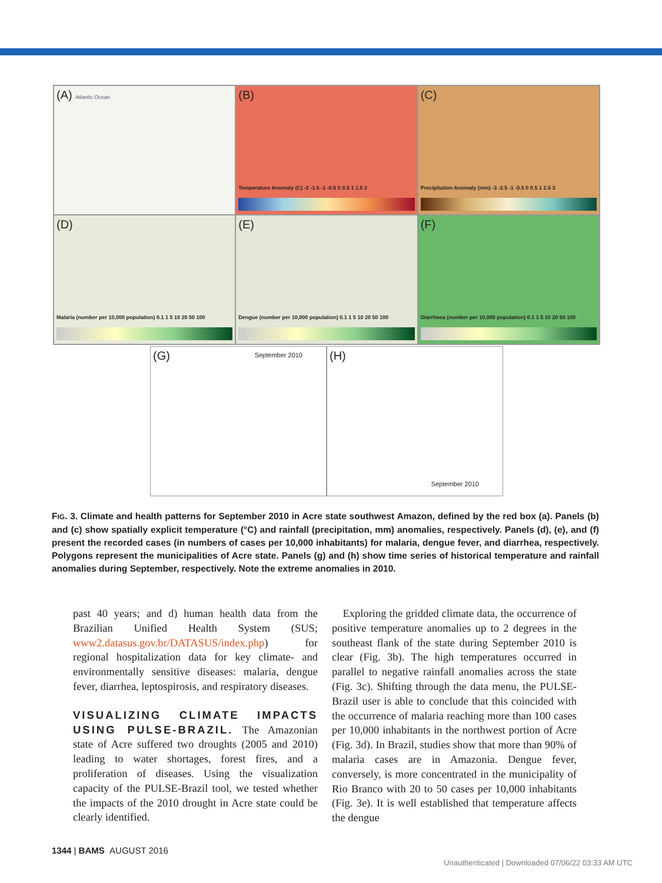(A) Atlantic Ocean
(B)
Temperature Anomaly (C) -2 -1.5 -1 -0.5 0 0.5 1 1.5 2
(C)
Precipitation Anomaly (mm) -3 -2.5 -1 -0.5 0 0.5 1 2.5 3
(D)
Malaria (number per 10,000 population) 0.1 1 5 10 20 50 100
(E)
Dengue (number per 10,000 population) 0.1 1 5 10 20 50 100
(F)
Diarrhoea (number per 10,000 population) 0.1 1 5 10 20 50 100
(G) September 2010
(H)
September 2010
FIG. 3. Climate and health patterns for September 2010 in Acre state southwest Amazon, defined by the red box (a). Panels (b) and (c) show spatially explicit temperature (°C) and rainfall (precipitation, mm) anomalies, respectively. Panels (d), (e), and (f) present the recorded cases (in numbers of cases per 10,000 inhabitants) for malaria, dengue fever, and diarrhea, respectively. Polygons represent the municipalities of Acre state. Panels (g) and (h) show time series of historical temperature and rainfall anomalies during September, respectively. Note the extreme anomalies in 2010.
past 40 years; and d) human health data from the Brazilian Unified Health System (SUS; www2.datasus.gov.br/DATASUS/index.php) for regional hospitalization data for key climate- and environmentally sensitive diseases: malaria, dengue fever, diarrhea, leptospirosis, and respiratory diseases.
VISUALIZING CLIMATE IMPACTS USING PULSE-BRAZIL. The Amazonian state of Acre suffered two droughts (2005 and 2010) leading to water shortages, forest fires, and a proliferation of diseases. Using the visualization capacity of the PULSE-Brazil tool, we tested whether the impacts of the 2010 drought in Acre state could be clearly identified.
 Exploring the gridded climate data, the occurrence of positive temperature anomalies up to 2 degrees in the southeast flank of the state during September 2010 is clear (Fig. 3b). The high temperatures occurred in parallel to negative rainfall anomalies across the state (Fig. 3c). Shifting through the data menu, the PULSE-Brazil user is able to conclude that this coincided with the occurrence of malaria reaching more than 100 cases per 10,000 inhabitants in the northwest portion of Acre (Fig. 3d). In Brazil, studies show that more than 90% of malaria cases are in Amazonia. Dengue fever, conversely, is more concentrated in the municipality of Rio Branco with 20 to 50 cases per 10,000 inhabitants (Fig. 3e). It is well established that temperature affects the dengue
1344 | BAMS AUGUST 2016
Unauthenticated | Downloaded 07/06/22 03:33 AM UTC